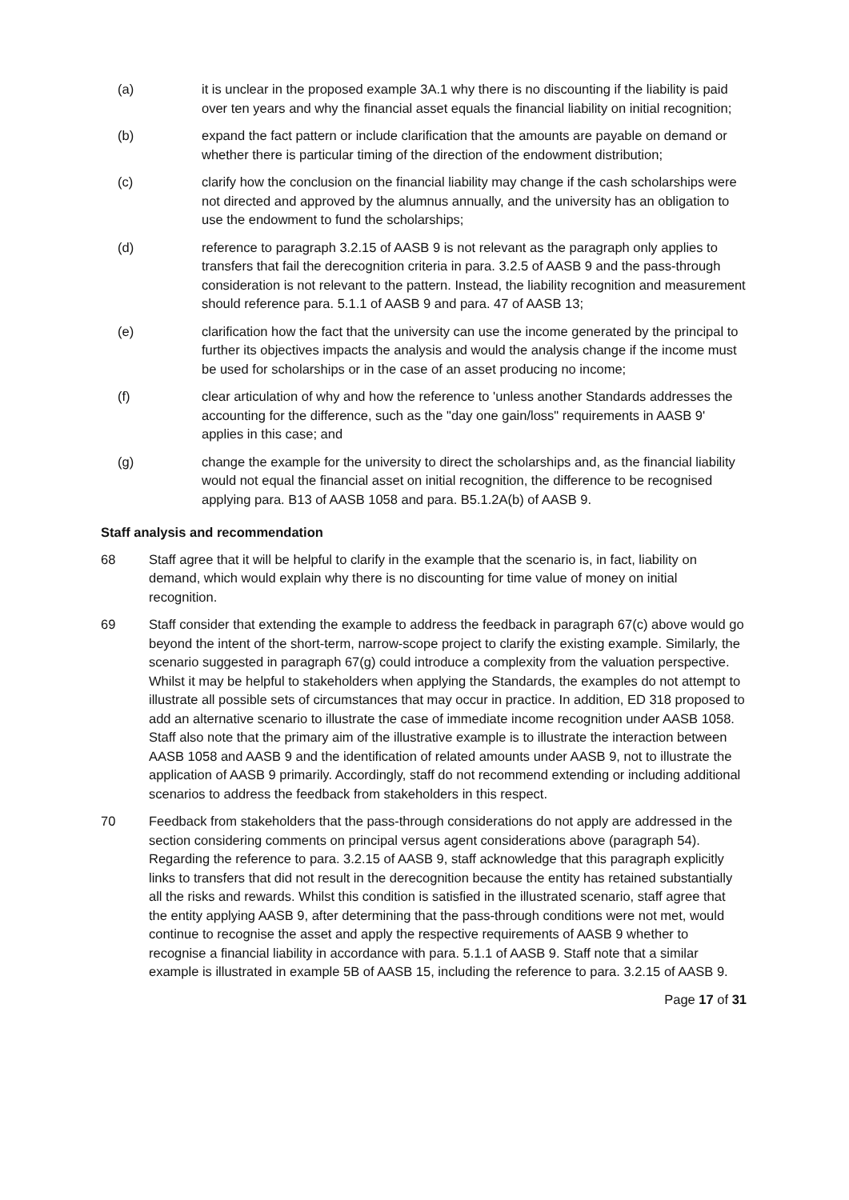(a) it is unclear in the proposed example 3A.1 why there is no discounting if the liability is paid over ten years and why the financial asset equals the financial liability on initial recognition;
(b) expand the fact pattern or include clarification that the amounts are payable on demand or whether there is particular timing of the direction of the endowment distribution;
(c) clarify how the conclusion on the financial liability may change if the cash scholarships were not directed and approved by the alumnus annually, and the university has an obligation to use the endowment to fund the scholarships;
(d) reference to paragraph 3.2.15 of AASB 9 is not relevant as the paragraph only applies to transfers that fail the derecognition criteria in para. 3.2.5 of AASB 9 and the pass-through consideration is not relevant to the pattern. Instead, the liability recognition and measurement should reference para. 5.1.1 of AASB 9 and para. 47 of AASB 13;
(e) clarification how the fact that the university can use the income generated by the principal to further its objectives impacts the analysis and would the analysis change if the income must be used for scholarships or in the case of an asset producing no income;
(f) clear articulation of why and how the reference to 'unless another Standards addresses the accounting for the difference, such as the "day one gain/loss" requirements in AASB 9' applies in this case; and
(g) change the example for the university to direct the scholarships and, as the financial liability would not equal the financial asset on initial recognition, the difference to be recognised applying para. B13 of AASB 1058 and para. B5.1.2A(b) of AASB 9.
Staff analysis and recommendation
68 Staff agree that it will be helpful to clarify in the example that the scenario is, in fact, liability on demand, which would explain why there is no discounting for time value of money on initial recognition.
69 Staff consider that extending the example to address the feedback in paragraph 67(c) above would go beyond the intent of the short-term, narrow-scope project to clarify the existing example. Similarly, the scenario suggested in paragraph 67(g) could introduce a complexity from the valuation perspective. Whilst it may be helpful to stakeholders when applying the Standards, the examples do not attempt to illustrate all possible sets of circumstances that may occur in practice. In addition, ED 318 proposed to add an alternative scenario to illustrate the case of immediate income recognition under AASB 1058. Staff also note that the primary aim of the illustrative example is to illustrate the interaction between AASB 1058 and AASB 9 and the identification of related amounts under AASB 9, not to illustrate the application of AASB 9 primarily. Accordingly, staff do not recommend extending or including additional scenarios to address the feedback from stakeholders in this respect.
70 Feedback from stakeholders that the pass-through considerations do not apply are addressed in the section considering comments on principal versus agent considerations above (paragraph 54). Regarding the reference to para. 3.2.15 of AASB 9, staff acknowledge that this paragraph explicitly links to transfers that did not result in the derecognition because the entity has retained substantially all the risks and rewards. Whilst this condition is satisfied in the illustrated scenario, staff agree that the entity applying AASB 9, after determining that the pass-through conditions were not met, would continue to recognise the asset and apply the respective requirements of AASB 9 whether to recognise a financial liability in accordance with para. 5.1.1 of AASB 9. Staff note that a similar example is illustrated in example 5B of AASB 15, including the reference to para. 3.2.15 of AASB 9.
Page 17 of 31